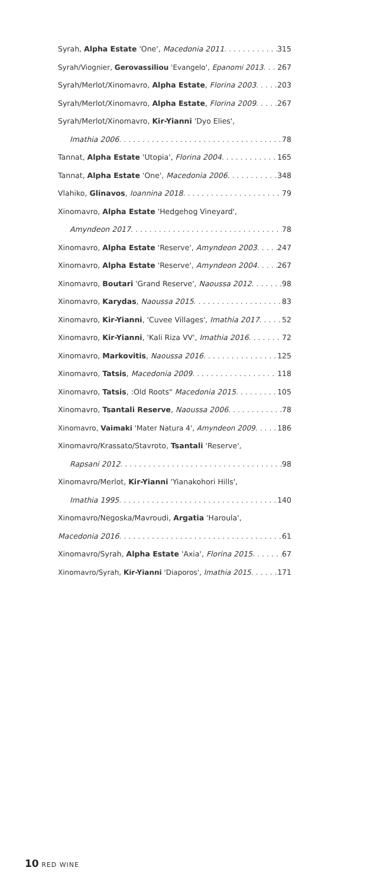Syrah, Alpha Estate 'One', Macedonia 2011 315
Syrah/Viognier, Gerovassiliou 'Evangelo', Epanomi 2013 267
Syrah/Merlot/Xinomavro, Alpha Estate, Florina 2003 203
Syrah/Merlot/Xinomavro, Alpha Estate, Florina 2009 267
Syrah/Merlot/Xinomavro, Kir-Yianni 'Dyo Elies',
Imathia 2006 78
Tannat, Alpha Estate 'Utopia', Florina 2004 165
Tannat, Alpha Estate 'One', Macedonia 2006 348
Vlahiko, Glinavos, Ioannina 2018 79
Xinomavro, Alpha Estate 'Hedgehog Vineyard',
Amyndeon 2017 78
Xinomavro, Alpha Estate 'Reserve', Amyndeon 2003 247
Xinomavro, Alpha Estate 'Reserve', Amyndeon 2004 267
Xinomavro, Boutari 'Grand Reserve', Naoussa 2012 98
Xinomavro, Karydas, Naoussa 2015 83
Xinomavro, Kir-Yianni, 'Cuvee Villages', Imathia 2017 52
Xinomavro, Kir-Yianni, 'Kali Riza VV', Imathia 2016 72
Xinomavro, Markovitis, Naoussa 2016 125
Xinomavro, Tatsis, Macedonia 2009 118
Xinomavro, Tatsis, :Old Roots" Macedonia 2015 105
Xinomavro, Tsantali Reserve, Naoussa 2006 78
Xinomavro, Vaimaki 'Mater Natura 4', Amyndeon 2009 186
Xinomavro/Krassato/Stavroto, Tsantali 'Reserve',
Rapsani 2012 98
Xinomavro/Merlot, Kir-Yianni 'Yianakohori Hills',
Imathia 1995 140
Xinomavro/Negoska/Mavroudi, Argatia 'Haroula',
Macedonia 2016 61
Xinomavro/Syrah, Alpha Estate 'Axia', Florina 2015 67
Xinomavro/Syrah, Kir-Yianni 'Diaporos', Imathia 2015 171
10 RED WINE